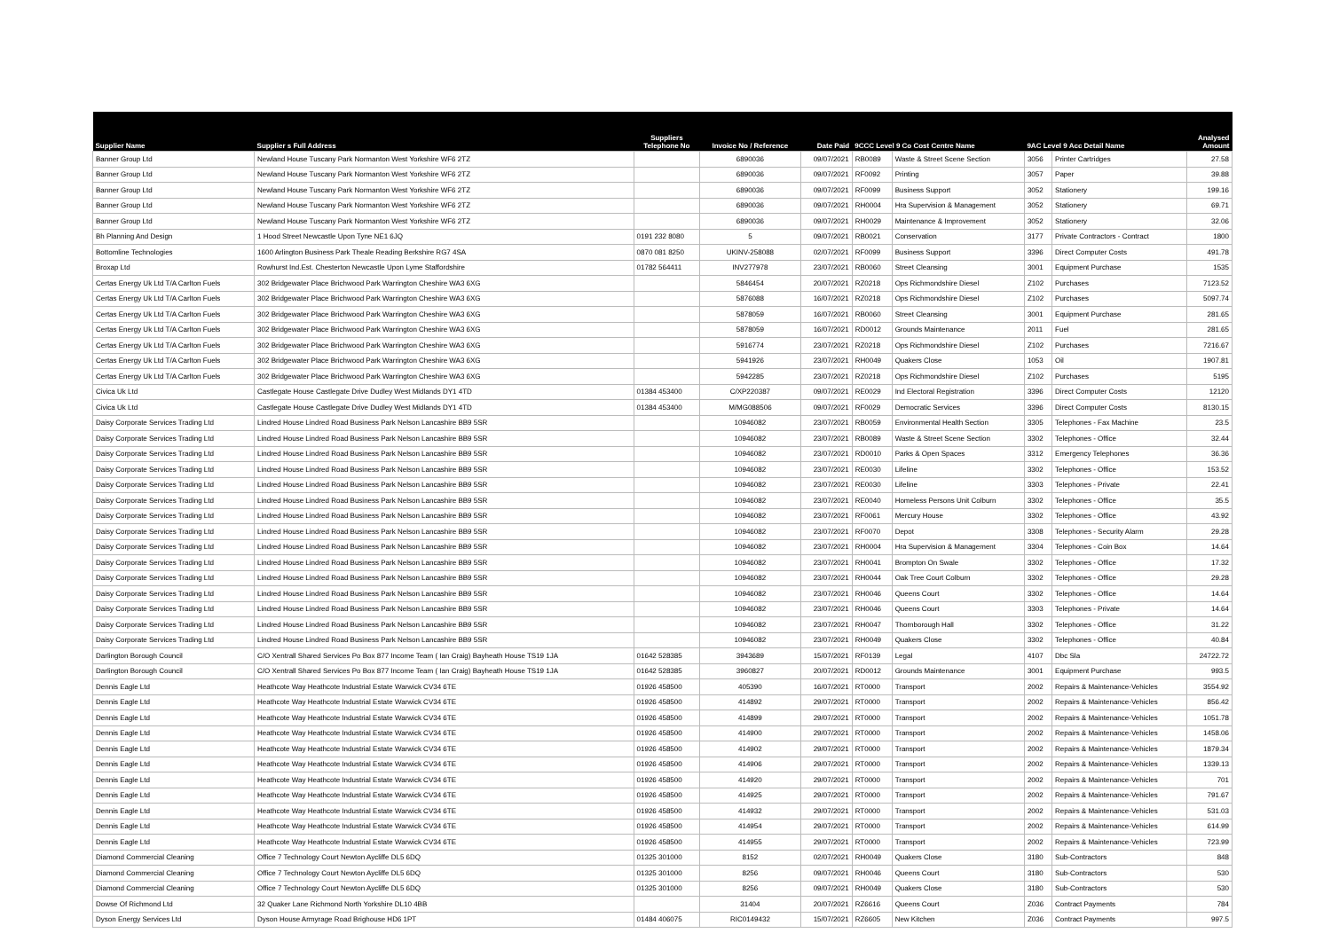| Supplier Name | Supplier s Full Address | Suppliers Telephone No | Invoice No / Reference | Date Paid | 9CCC Level 9 Co Cost Centre Name | | 9AC Level 9 Acc Detail Name | | Analysed Amount |
| --- | --- | --- | --- | --- | --- | --- | --- | --- | --- |
| Banner Group Ltd | Newland House Tuscany Park Normanton West Yorkshire WF6 2TZ | | 6890036 | 09/07/2021 | RB0089 | Waste & Street Scene Section | 3056 | Printer Cartridges | 27.58 |
| Banner Group Ltd | Newland House Tuscany Park Normanton West Yorkshire WF6 2TZ | | 6890036 | 09/07/2021 | RF0092 | Printing | 3057 | Paper | 39.88 |
| Banner Group Ltd | Newland House Tuscany Park Normanton West Yorkshire WF6 2TZ | | 6890036 | 09/07/2021 | RF0099 | Business Support | 3052 | Stationery | 199.16 |
| Banner Group Ltd | Newland House Tuscany Park Normanton West Yorkshire WF6 2TZ | | 6890036 | 09/07/2021 | RH0004 | Hra Supervision & Management | 3052 | Stationery | 69.71 |
| Banner Group Ltd | Newland House Tuscany Park Normanton West Yorkshire WF6 2TZ | | 6890036 | 09/07/2021 | RH0029 | Maintenance & Improvement | 3052 | Stationery | 32.06 |
| Bh Planning And Design | 1 Hood Street Newcastle Upon Tyne NE1 6JQ | 0191 232 8080 | 5 | 09/07/2021 | RB0021 | Conservation | 3177 | Private Contractors - Contract | 1800 |
| Bottomline Technologies | 1600 Arlington Business Park Theale Reading Berkshire RG7 4SA | 0870 081 8250 | UKINV-258088 | 02/07/2021 | RF0099 | Business Support | 3396 | Direct Computer Costs | 491.78 |
| Broxap Ltd | Rowhurst Ind.Est. Chesterton Newcastle Upon Lyme Staffordshire | 01782 564411 | INV277978 | 23/07/2021 | RB0060 | Street Cleansing | 3001 | Equipment Purchase | 1535 |
| Certas Energy Uk Ltd T/A Carlton Fuels | 302 Bridgewater Place Brichwood Park Warrington Cheshire WA3 6XG | | 5846454 | 20/07/2021 | RZ0218 | Ops Richmondshire Diesel | Z102 | Purchases | 7123.52 |
| Certas Energy Uk Ltd T/A Carlton Fuels | 302 Bridgewater Place Brichwood Park Warrington Cheshire WA3 6XG | | 5876088 | 16/07/2021 | RZ0218 | Ops Richmondshire Diesel | Z102 | Purchases | 5097.74 |
| Certas Energy Uk Ltd T/A Carlton Fuels | 302 Bridgewater Place Brichwood Park Warrington Cheshire WA3 6XG | | 5878059 | 16/07/2021 | RB0060 | Street Cleansing | 3001 | Equipment Purchase | 281.65 |
| Certas Energy Uk Ltd T/A Carlton Fuels | 302 Bridgewater Place Brichwood Park Warrington Cheshire WA3 6XG | | 5878059 | 16/07/2021 | RD0012 | Grounds Maintenance | 2011 | Fuel | 281.65 |
| Certas Energy Uk Ltd T/A Carlton Fuels | 302 Bridgewater Place Brichwood Park Warrington Cheshire WA3 6XG | | 5916774 | 23/07/2021 | RZ0218 | Ops Richmondshire Diesel | Z102 | Purchases | 7216.67 |
| Certas Energy Uk Ltd T/A Carlton Fuels | 302 Bridgewater Place Brichwood Park Warrington Cheshire WA3 6XG | | 5941926 | 23/07/2021 | RH0049 | Quakers Close | 1053 | Oil | 1907.81 |
| Certas Energy Uk Ltd T/A Carlton Fuels | 302 Bridgewater Place Brichwood Park Warrington Cheshire WA3 6XG | | 5942285 | 23/07/2021 | RZ0218 | Ops Richmondshire Diesel | Z102 | Purchases | 5195 |
| Civica Uk Ltd | Castlegate House Castlegate Drive Dudley West Midlands DY1 4TD | 01384 453400 | C/XP220387 | 09/07/2021 | RE0029 | Ind Electoral Registration | 3396 | Direct Computer Costs | 12120 |
| Civica Uk Ltd | Castlegate House Castlegate Drive Dudley West Midlands DY1 4TD | 01384 453400 | M/MG088506 | 09/07/2021 | RF0029 | Democratic Services | 3396 | Direct Computer Costs | 8130.15 |
| Daisy Corporate Services Trading Ltd | Lindred House Lindred Road Business Park Nelson Lancashire BB9 5SR | | 10946082 | 23/07/2021 | RB0059 | Environmental Health Section | 3305 | Telephones - Fax Machine | 23.5 |
| Daisy Corporate Services Trading Ltd | Lindred House Lindred Road Business Park Nelson Lancashire BB9 5SR | | 10946082 | 23/07/2021 | RB0089 | Waste & Street Scene Section | 3302 | Telephones - Office | 32.44 |
| Daisy Corporate Services Trading Ltd | Lindred House Lindred Road Business Park Nelson Lancashire BB9 5SR | | 10946082 | 23/07/2021 | RD0010 | Parks & Open Spaces | 3312 | Emergency Telephones | 36.36 |
| Daisy Corporate Services Trading Ltd | Lindred House Lindred Road Business Park Nelson Lancashire BB9 5SR | | 10946082 | 23/07/2021 | RE0030 | Lifeline | 3302 | Telephones - Office | 153.52 |
| Daisy Corporate Services Trading Ltd | Lindred House Lindred Road Business Park Nelson Lancashire BB9 5SR | | 10946082 | 23/07/2021 | RE0030 | Lifeline | 3303 | Telephones - Private | 22.41 |
| Daisy Corporate Services Trading Ltd | Lindred House Lindred Road Business Park Nelson Lancashire BB9 5SR | | 10946082 | 23/07/2021 | RE0040 | Homeless Persons Unit Colburn | 3302 | Telephones - Office | 35.5 |
| Daisy Corporate Services Trading Ltd | Lindred House Lindred Road Business Park Nelson Lancashire BB9 5SR | | 10946082 | 23/07/2021 | RF0061 | Mercury House | 3302 | Telephones - Office | 43.92 |
| Daisy Corporate Services Trading Ltd | Lindred House Lindred Road Business Park Nelson Lancashire BB9 5SR | | 10946082 | 23/07/2021 | RF0070 | Depot | 3308 | Telephones - Security Alarm | 29.28 |
| Daisy Corporate Services Trading Ltd | Lindred House Lindred Road Business Park Nelson Lancashire BB9 5SR | | 10946082 | 23/07/2021 | RH0004 | Hra Supervision & Management | 3304 | Telephones - Coin Box | 14.64 |
| Daisy Corporate Services Trading Ltd | Lindred House Lindred Road Business Park Nelson Lancashire BB9 5SR | | 10946082 | 23/07/2021 | RH0041 | Brompton On Swale | 3302 | Telephones - Office | 17.32 |
| Daisy Corporate Services Trading Ltd | Lindred House Lindred Road Business Park Nelson Lancashire BB9 5SR | | 10946082 | 23/07/2021 | RH0044 | Oak Tree Court Colburn | 3302 | Telephones - Office | 29.28 |
| Daisy Corporate Services Trading Ltd | Lindred House Lindred Road Business Park Nelson Lancashire BB9 5SR | | 10946082 | 23/07/2021 | RH0046 | Queens Court | 3302 | Telephones - Office | 14.64 |
| Daisy Corporate Services Trading Ltd | Lindred House Lindred Road Business Park Nelson Lancashire BB9 5SR | | 10946082 | 23/07/2021 | RH0046 | Queens Court | 3303 | Telephones - Private | 14.64 |
| Daisy Corporate Services Trading Ltd | Lindred House Lindred Road Business Park Nelson Lancashire BB9 5SR | | 10946082 | 23/07/2021 | RH0047 | Thornborough Hall | 3302 | Telephones - Office | 31.22 |
| Daisy Corporate Services Trading Ltd | Lindred House Lindred Road Business Park Nelson Lancashire BB9 5SR | | 10946082 | 23/07/2021 | RH0049 | Quakers Close | 3302 | Telephones - Office | 40.84 |
| Darlington Borough Council | C/O Xentrall Shared Services Po Box 877 Income Team ( Ian Craig) Bayheath House TS19 1JA | 01642 528385 | 3943689 | 15/07/2021 | RF0139 | Legal | 4107 | Dbc Sla | 24722.72 |
| Darlington Borough Council | C/O Xentrall Shared Services Po Box 877 Income Team ( Ian Craig) Bayheath House TS19 1JA | 01642 528385 | 3960827 | 20/07/2021 | RD0012 | Grounds Maintenance | 3001 | Equipment Purchase | 993.5 |
| Dennis Eagle Ltd | Heathcote Way Heathcote Industrial Estate Warwick CV34 6TE | 01926 458500 | 405390 | 16/07/2021 | RT0000 | Transport | 2002 | Repairs & Maintenance-Vehicles | 3554.92 |
| Dennis Eagle Ltd | Heathcote Way Heathcote Industrial Estate Warwick CV34 6TE | 01926 458500 | 414892 | 29/07/2021 | RT0000 | Transport | 2002 | Repairs & Maintenance-Vehicles | 856.42 |
| Dennis Eagle Ltd | Heathcote Way Heathcote Industrial Estate Warwick CV34 6TE | 01926 458500 | 414899 | 29/07/2021 | RT0000 | Transport | 2002 | Repairs & Maintenance-Vehicles | 1051.78 |
| Dennis Eagle Ltd | Heathcote Way Heathcote Industrial Estate Warwick CV34 6TE | 01926 458500 | 414900 | 29/07/2021 | RT0000 | Transport | 2002 | Repairs & Maintenance-Vehicles | 1458.06 |
| Dennis Eagle Ltd | Heathcote Way Heathcote Industrial Estate Warwick CV34 6TE | 01926 458500 | 414902 | 29/07/2021 | RT0000 | Transport | 2002 | Repairs & Maintenance-Vehicles | 1879.34 |
| Dennis Eagle Ltd | Heathcote Way Heathcote Industrial Estate Warwick CV34 6TE | 01926 458500 | 414906 | 29/07/2021 | RT0000 | Transport | 2002 | Repairs & Maintenance-Vehicles | 1339.13 |
| Dennis Eagle Ltd | Heathcote Way Heathcote Industrial Estate Warwick CV34 6TE | 01926 458500 | 414920 | 29/07/2021 | RT0000 | Transport | 2002 | Repairs & Maintenance-Vehicles | 701 |
| Dennis Eagle Ltd | Heathcote Way Heathcote Industrial Estate Warwick CV34 6TE | 01926 458500 | 414925 | 29/07/2021 | RT0000 | Transport | 2002 | Repairs & Maintenance-Vehicles | 791.67 |
| Dennis Eagle Ltd | Heathcote Way Heathcote Industrial Estate Warwick CV34 6TE | 01926 458500 | 414932 | 29/07/2021 | RT0000 | Transport | 2002 | Repairs & Maintenance-Vehicles | 531.03 |
| Dennis Eagle Ltd | Heathcote Way Heathcote Industrial Estate Warwick CV34 6TE | 01926 458500 | 414954 | 29/07/2021 | RT0000 | Transport | 2002 | Repairs & Maintenance-Vehicles | 614.99 |
| Dennis Eagle Ltd | Heathcote Way Heathcote Industrial Estate Warwick CV34 6TE | 01926 458500 | 414955 | 29/07/2021 | RT0000 | Transport | 2002 | Repairs & Maintenance-Vehicles | 723.99 |
| Diamond Commercial Cleaning | Office 7 Technology Court Newton Aycliffe DL5 6DQ | 01325 301000 | 8152 | 02/07/2021 | RH0049 | Quakers Close | 3180 | Sub-Contractors | 848 |
| Diamond Commercial Cleaning | Office 7 Technology Court Newton Aycliffe DL5 6DQ | 01325 301000 | 8256 | 09/07/2021 | RH0046 | Queens Court | 3180 | Sub-Contractors | 530 |
| Diamond Commercial Cleaning | Office 7 Technology Court Newton Aycliffe DL5 6DQ | 01325 301000 | 8256 | 09/07/2021 | RH0049 | Quakers Close | 3180 | Sub-Contractors | 530 |
| Dowse Of Richmond Ltd | 32 Quaker Lane Richmond North Yorkshire DL10 4BB | | 31404 | 20/07/2021 | RZ6616 | Queens Court | Z036 | Contract Payments | 784 |
| Dyson Energy Services Ltd | Dyson House Armyrage Road Brighouse HD6 1PT | 01484 406075 | RIC0149432 | 15/07/2021 | RZ6605 | New Kitchen | Z036 | Contract Payments | 997.5 |